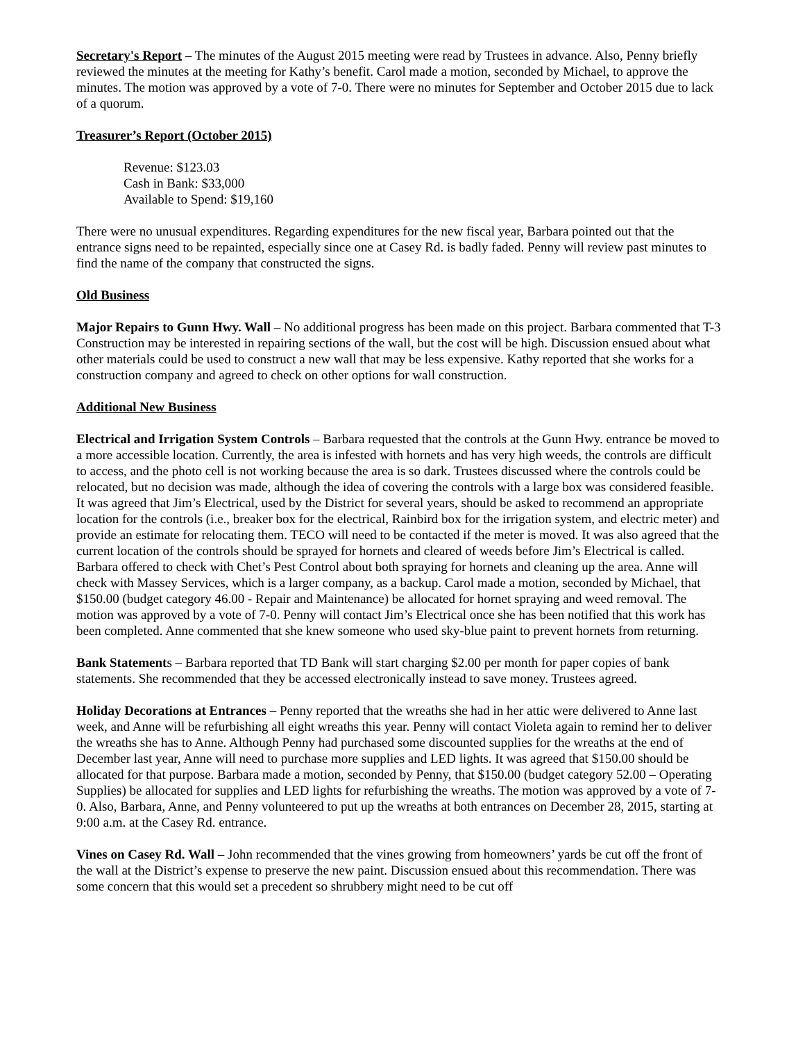Secretary's Report – The minutes of the August 2015 meeting were read by Trustees in advance. Also, Penny briefly reviewed the minutes at the meeting for Kathy’s benefit. Carol made a motion, seconded by Michael, to approve the minutes. The motion was approved by a vote of 7-0. There were no minutes for September and October 2015 due to lack of a quorum.
Treasurer’s Report (October 2015)
Revenue: $123.03
Cash in Bank: $33,000
Available to Spend: $19,160
There were no unusual expenditures. Regarding expenditures for the new fiscal year, Barbara pointed out that the entrance signs need to be repainted, especially since one at Casey Rd. is badly faded. Penny will review past minutes to find the name of the company that constructed the signs.
Old Business
Major Repairs to Gunn Hwy. Wall – No additional progress has been made on this project. Barbara commented that T-3 Construction may be interested in repairing sections of the wall, but the cost will be high. Discussion ensued about what other materials could be used to construct a new wall that may be less expensive. Kathy reported that she works for a construction company and agreed to check on other options for wall construction.
Additional New Business
Electrical and Irrigation System Controls – Barbara requested that the controls at the Gunn Hwy. entrance be moved to a more accessible location. Currently, the area is infested with hornets and has very high weeds, the controls are difficult to access, and the photo cell is not working because the area is so dark. Trustees discussed where the controls could be relocated, but no decision was made, although the idea of covering the controls with a large box was considered feasible. It was agreed that Jim’s Electrical, used by the District for several years, should be asked to recommend an appropriate location for the controls (i.e., breaker box for the electrical, Rainbird box for the irrigation system, and electric meter) and provide an estimate for relocating them. TECO will need to be contacted if the meter is moved. It was also agreed that the current location of the controls should be sprayed for hornets and cleared of weeds before Jim’s Electrical is called. Barbara offered to check with Chet’s Pest Control about both spraying for hornets and cleaning up the area. Anne will check with Massey Services, which is a larger company, as a backup. Carol made a motion, seconded by Michael, that $150.00 (budget category 46.00 - Repair and Maintenance) be allocated for hornet spraying and weed removal. The motion was approved by a vote of 7-0. Penny will contact Jim’s Electrical once she has been notified that this work has been completed. Anne commented that she knew someone who used sky-blue paint to prevent hornets from returning.
Bank Statements – Barbara reported that TD Bank will start charging $2.00 per month for paper copies of bank statements. She recommended that they be accessed electronically instead to save money. Trustees agreed.
Holiday Decorations at Entrances – Penny reported that the wreaths she had in her attic were delivered to Anne last week, and Anne will be refurbishing all eight wreaths this year. Penny will contact Violeta again to remind her to deliver the wreaths she has to Anne. Although Penny had purchased some discounted supplies for the wreaths at the end of December last year, Anne will need to purchase more supplies and LED lights. It was agreed that $150.00 should be allocated for that purpose. Barbara made a motion, seconded by Penny, that $150.00 (budget category 52.00 – Operating Supplies) be allocated for supplies and LED lights for refurbishing the wreaths. The motion was approved by a vote of 7-0. Also, Barbara, Anne, and Penny volunteered to put up the wreaths at both entrances on December 28, 2015, starting at 9:00 a.m. at the Casey Rd. entrance.
Vines on Casey Rd. Wall – John recommended that the vines growing from homeowners’ yards be cut off the front of the wall at the District’s expense to preserve the new paint. Discussion ensued about this recommendation. There was some concern that this would set a precedent so shrubbery might need to be cut off